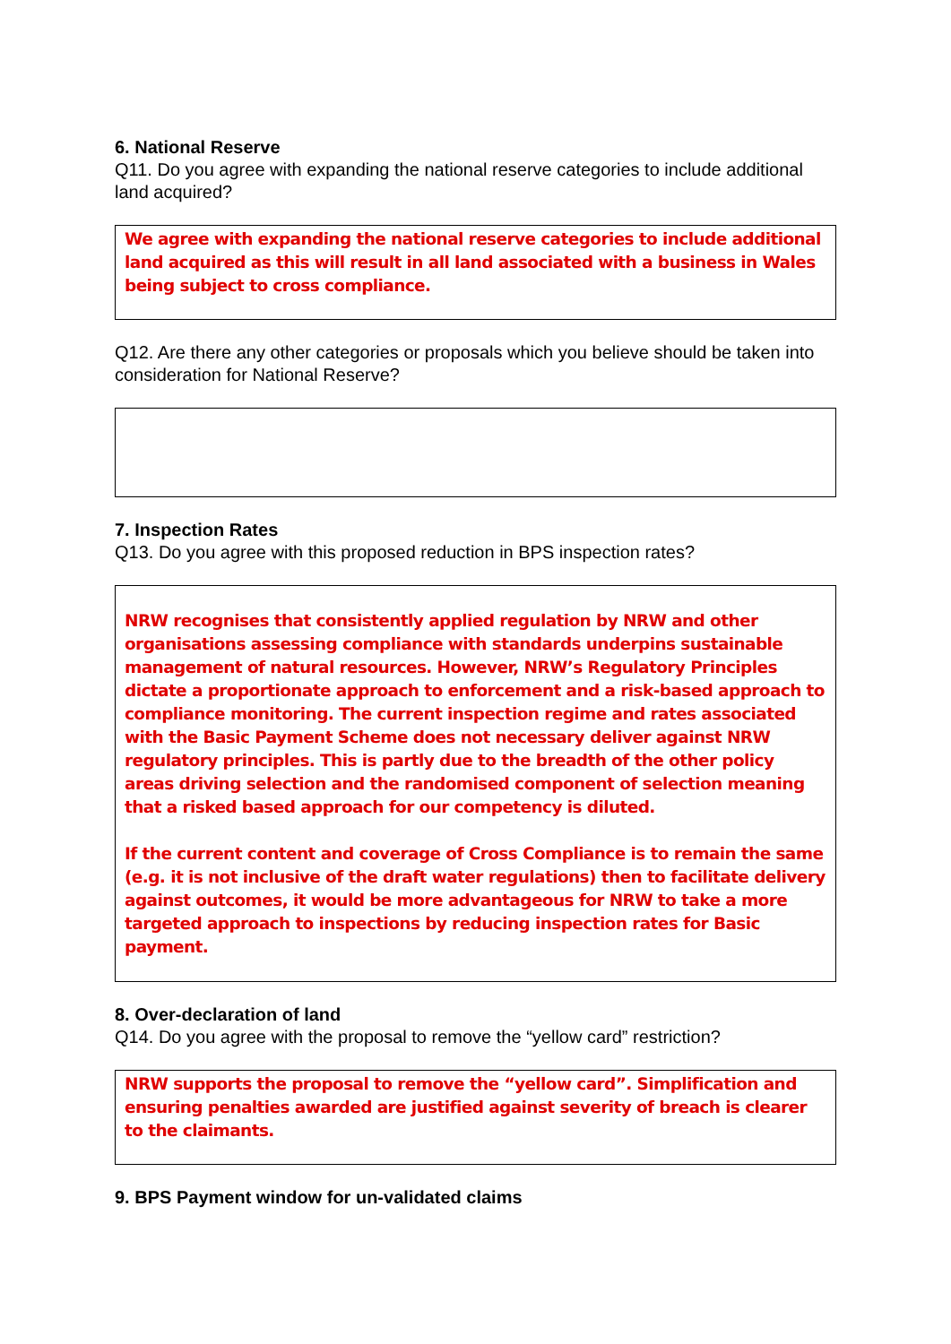6. National Reserve
Q11. Do you agree with expanding the national reserve categories to include additional land acquired?
We agree with expanding the national reserve categories to include additional land acquired as this will result in all land associated with a business in Wales being subject to cross compliance.
Q12. Are there any other categories or proposals which you believe should be taken into consideration for National Reserve?
7. Inspection Rates
Q13. Do you agree with this proposed reduction in BPS inspection rates?
NRW recognises that consistently applied regulation by NRW and other organisations assessing compliance with standards underpins sustainable management of natural resources. However, NRW’s Regulatory Principles dictate a proportionate approach to enforcement and a risk-based approach to compliance monitoring. The current inspection regime and rates associated with the Basic Payment Scheme does not necessary deliver against NRW regulatory principles. This is partly due to the breadth of the other policy areas driving selection and the randomised component of selection meaning that a risked based approach for our competency is diluted.
If the current content and coverage of Cross Compliance is to remain the same (e.g. it is not inclusive of the draft water regulations) then to facilitate delivery against outcomes, it would be more advantageous for NRW to take a more targeted approach to inspections by reducing inspection rates for Basic payment.
8. Over-declaration of land
Q14. Do you agree with the proposal to remove the “yellow card” restriction?
NRW supports the proposal to remove the “yellow card”. Simplification and ensuring penalties awarded are justified against severity of breach is clearer to the claimants.
9. BPS Payment window for un-validated claims